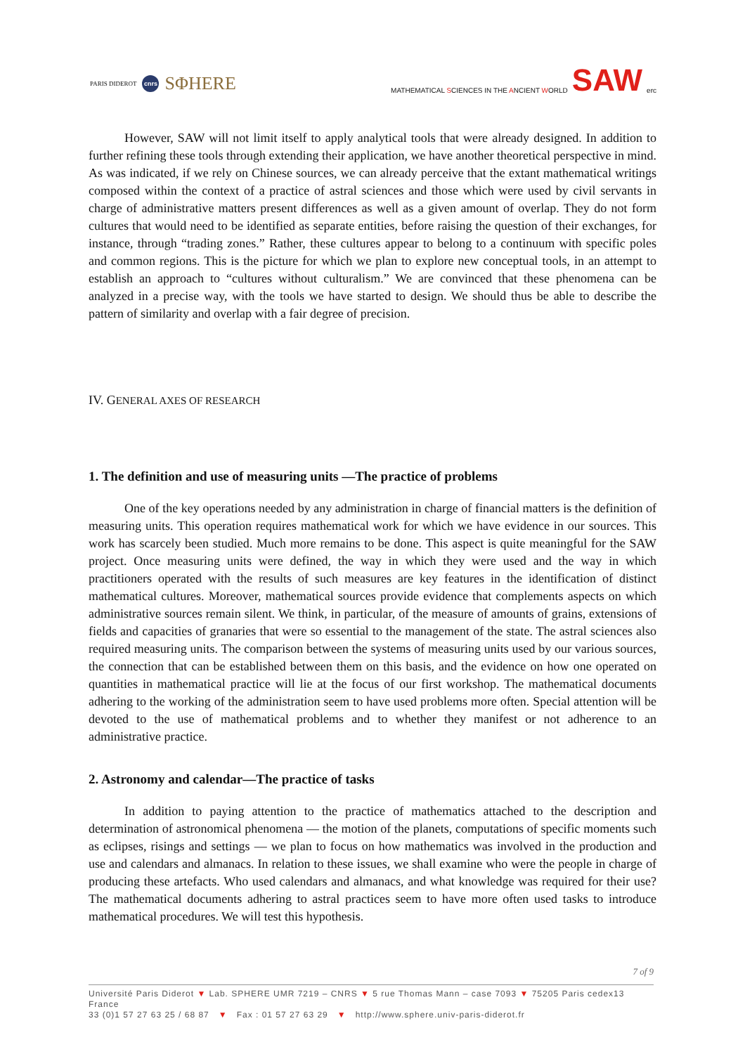PARIS DIDEROT cnrs SΦHERE
MATHEMATICAL SCIENCES IN THE ANCIENT WORLD SAW erc
However, SAW will not limit itself to apply analytical tools that were already designed. In addition to further refining these tools through extending their application, we have another theoretical perspective in mind. As was indicated, if we rely on Chinese sources, we can already perceive that the extant mathematical writings composed within the context of a practice of astral sciences and those which were used by civil servants in charge of administrative matters present differences as well as a given amount of overlap. They do not form cultures that would need to be identified as separate entities, before raising the question of their exchanges, for instance, through “trading zones.” Rather, these cultures appear to belong to a continuum with specific poles and common regions. This is the picture for which we plan to explore new conceptual tools, in an attempt to establish an approach to “cultures without culturalism.” We are convinced that these phenomena can be analyzed in a precise way, with the tools we have started to design. We should thus be able to describe the pattern of similarity and overlap with a fair degree of precision.
IV. GENERAL AXES OF RESEARCH
1. The definition and use of measuring units —The practice of problems
One of the key operations needed by any administration in charge of financial matters is the definition of measuring units. This operation requires mathematical work for which we have evidence in our sources. This work has scarcely been studied. Much more remains to be done. This aspect is quite meaningful for the SAW project. Once measuring units were defined, the way in which they were used and the way in which practitioners operated with the results of such measures are key features in the identification of distinct mathematical cultures. Moreover, mathematical sources provide evidence that complements aspects on which administrative sources remain silent. We think, in particular, of the measure of amounts of grains, extensions of fields and capacities of granaries that were so essential to the management of the state. The astral sciences also required measuring units. The comparison between the systems of measuring units used by our various sources, the connection that can be established between them on this basis, and the evidence on how one operated on quantities in mathematical practice will lie at the focus of our first workshop. The mathematical documents adhering to the working of the administration seem to have used problems more often. Special attention will be devoted to the use of mathematical problems and to whether they manifest or not adherence to an administrative practice.
2. Astronomy and calendar—The practice of tasks
In addition to paying attention to the practice of mathematics attached to the description and determination of astronomical phenomena — the motion of the planets, computations of specific moments such as eclipses, risings and settings — we plan to focus on how mathematics was involved in the production and use and calendars and almanacs. In relation to these issues, we shall examine who were the people in charge of producing these artefacts. Who used calendars and almanacs, and what knowledge was required for their use? The mathematical documents adhering to astral practices seem to have more often used tasks to introduce mathematical procedures. We will test this hypothesis.
7 of 9
Université Paris Diderot ▼ Lab. SPHERE UMR 7219 – CNRS ▼ 5 rue Thomas Mann – case 7093 ▼ 75205 Paris cedex13 France
33 (0)1 57 27 63 25 / 68 87 ▼ Fax : 01 57 27 63 29 ▼ http://www.sphere.univ-paris-diderot.fr